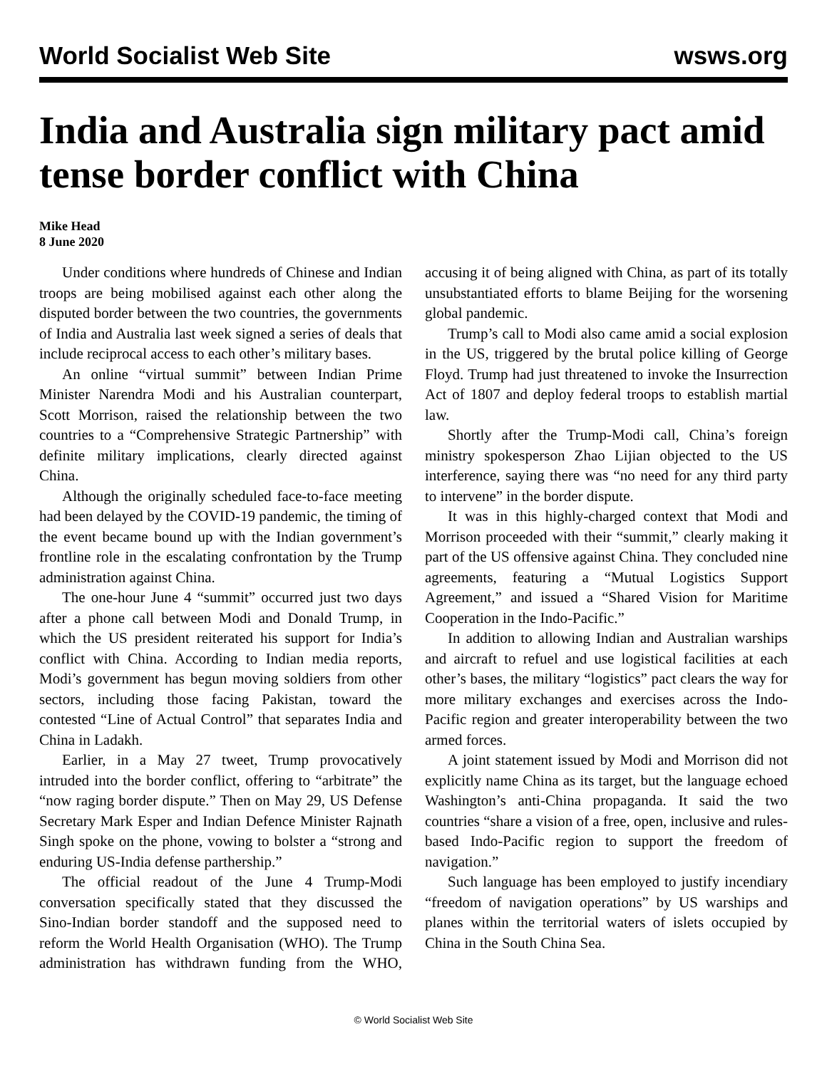World Socialist Web Site wsws.org
India and Australia sign military pact amid tense border conflict with China
Mike Head
8 June 2020
Under conditions where hundreds of Chinese and Indian troops are being mobilised against each other along the disputed border between the two countries, the governments of India and Australia last week signed a series of deals that include reciprocal access to each other’s military bases.
An online “virtual summit” between Indian Prime Minister Narendra Modi and his Australian counterpart, Scott Morrison, raised the relationship between the two countries to a “Comprehensive Strategic Partnership” with definite military implications, clearly directed against China.
Although the originally scheduled face-to-face meeting had been delayed by the COVID-19 pandemic, the timing of the event became bound up with the Indian government’s frontline role in the escalating confrontation by the Trump administration against China.
The one-hour June 4 “summit” occurred just two days after a phone call between Modi and Donald Trump, in which the US president reiterated his support for India’s conflict with China. According to Indian media reports, Modi’s government has begun moving soldiers from other sectors, including those facing Pakistan, toward the contested “Line of Actual Control” that separates India and China in Ladakh.
Earlier, in a May 27 tweet, Trump provocatively intruded into the border conflict, offering to “arbitrate” the “now raging border dispute.” Then on May 29, US Defense Secretary Mark Esper and Indian Defence Minister Rajnath Singh spoke on the phone, vowing to bolster a “strong and enduring US-India defense parthership.”
The official readout of the June 4 Trump-Modi conversation specifically stated that they discussed the Sino-Indian border standoff and the supposed need to reform the World Health Organisation (WHO). The Trump administration has withdrawn funding from the WHO, accusing it of being aligned with China, as part of its totally unsubstantiated efforts to blame Beijing for the worsening global pandemic.
Trump’s call to Modi also came amid a social explosion in the US, triggered by the brutal police killing of George Floyd. Trump had just threatened to invoke the Insurrection Act of 1807 and deploy federal troops to establish martial law.
Shortly after the Trump-Modi call, China’s foreign ministry spokesperson Zhao Lijian objected to the US interference, saying there was “no need for any third party to intervene” in the border dispute.
It was in this highly-charged context that Modi and Morrison proceeded with their “summit,” clearly making it part of the US offensive against China. They concluded nine agreements, featuring a “Mutual Logistics Support Agreement,” and issued a “Shared Vision for Maritime Cooperation in the Indo-Pacific.”
In addition to allowing Indian and Australian warships and aircraft to refuel and use logistical facilities at each other’s bases, the military “logistics” pact clears the way for more military exchanges and exercises across the Indo-Pacific region and greater interoperability between the two armed forces.
A joint statement issued by Modi and Morrison did not explicitly name China as its target, but the language echoed Washington’s anti-China propaganda. It said the two countries “share a vision of a free, open, inclusive and rules-based Indo-Pacific region to support the freedom of navigation.”
Such language has been employed to justify incendiary “freedom of navigation operations” by US warships and planes within the territorial waters of islets occupied by China in the South China Sea.
© World Socialist Web Site